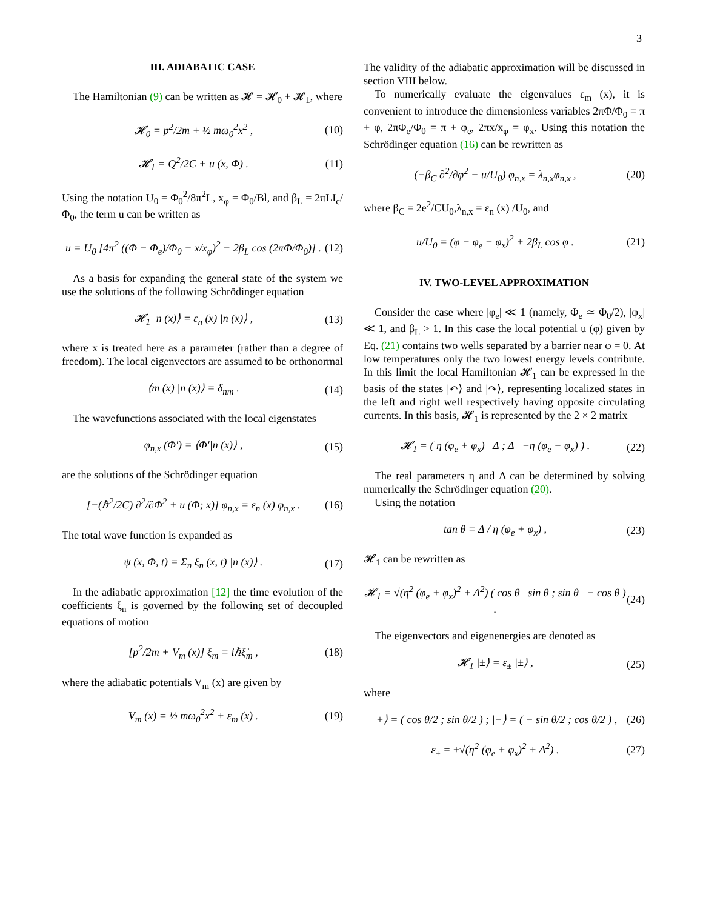3
III. ADIABATIC CASE
The Hamiltonian (9) can be written as 𝓗 = 𝓗<sub>0</sub> + 𝓗<sub>1</sub>, where
𝓗<sub>0</sub> = p<sup>2</sup>/2m + ½ mω<sub>0</sub><sup>2</sup>x<sup>2</sup> , (10)
𝓗<sub>1</sub> = Q<sup>2</sup>/2C + u (x, Φ) . (11)
Using the notation U<sub>0</sub> = Φ<sub>0</sub><sup>2</sup>/8π<sup>2</sup>L, x<sub>φ</sub> = Φ<sub>0</sub>/Bl, and β<sub>L</sub> = 2πLI<sub>c</sub>/Φ<sub>0</sub>, the term u can be written as
u = U<sub>0</sub> [4π<sup>2</sup> ((Φ − Φ<sub>e</sub>)/Φ<sub>0</sub> − x/x<sub>φ</sub>)<sup>2</sup> − 2β<sub>L</sub> cos (2πΦ/Φ<sub>0</sub>)] . (12)
As a basis for expanding the general state of the system we use the solutions of the following Schrödinger equation
𝓗<sub>1</sub> |n (x)⟩ = ε<sub>n</sub> (x) |n (x)⟩ , (13)
where x is treated here as a parameter (rather than a degree of freedom). The local eigenvectors are assumed to be orthonormal
⟨m (x) |n (x)⟩ = δ<sub>nm</sub> . (14)
The wavefunctions associated with the local eigenstates
φ<sub>n,x</sub> (Φ′) = ⟨Φ′|n (x)⟩ , (15)
are the solutions of the Schrödinger equation
[−(ℏ<sup>2</sup>/2C) ∂<sup>2</sup>/∂Φ<sup>2</sup> + u (Φ; x)] φ<sub>n,x</sub> = ε<sub>n</sub> (x) φ<sub>n,x</sub> . (16)
The total wave function is expanded as
ψ (x, Φ, t) = Σ<sub>n</sub> ξ<sub>n</sub> (x, t) |n (x)⟩ . (17)
In the adiabatic approximation [12] the time evolution of the coefficients ξ<sub>n</sub> is governed by the following set of decoupled equations of motion
[p<sup>2</sup>/2m + V<sub>m</sub> (x)] ξ<sub>m</sub> = iℏξ̇<sub>m</sub> , (18)
where the adiabatic potentials V<sub>m</sub> (x) are given by
V<sub>m</sub> (x) = ½ mω<sub>0</sub><sup>2</sup>x<sup>2</sup> + ε<sub>m</sub> (x) . (19)
The validity of the adiabatic approximation will be discussed in section VIII below.
To numerically evaluate the eigenvalues ε<sub>m</sub> (x), it is convenient to introduce the dimensionless variables 2πΦ/Φ<sub>0</sub> = π + φ, 2πΦ<sub>e</sub>/Φ<sub>0</sub> = π + φ<sub>e</sub>, 2πx/x<sub>φ</sub> = φ<sub>x</sub>. Using this notation the Schrödinger equation (16) can be rewritten as
(−β<sub>C</sub> ∂<sup>2</sup>/∂φ<sup>2</sup> + u/U<sub>0</sub>) φ<sub>n,x</sub> = λ<sub>n,x</sub>φ<sub>n,x</sub> , (20)
where β<sub>C</sub> = 2e<sup>2</sup>/CU<sub>0</sub>,λ<sub>n,x</sub> = ε<sub>n</sub> (x) /U<sub>0</sub>, and
u/U<sub>0</sub> = (φ − φ<sub>e</sub> − φ<sub>x</sub>)<sup>2</sup> + 2β<sub>L</sub> cos φ . (21)
IV. TWO-LEVEL APPROXIMATION
Consider the case where |φ<sub>e</sub>| ≪ 1 (namely, Φ<sub>e</sub> ≃ Φ<sub>0</sub>/2), |φ<sub>x</sub>| ≪ 1, and β<sub>L</sub> > 1. In this case the local potential u (φ) given by Eq. (21) contains two wells separated by a barrier near φ = 0. At low temperatures only the two lowest energy levels contribute. In this limit the local Hamiltonian 𝓗<sub>1</sub> can be expressed in the basis of the states |↶⟩ and |↷⟩, representing localized states in the left and right well respectively having opposite circulating currents. In this basis, 𝓗<sub>1</sub> is represented by the 2 × 2 matrix
𝓗<sub>1</sub> = ( η (φ<sub>e</sub> + φ<sub>x</sub>) Δ ; Δ −η (φ<sub>e</sub> + φ<sub>x</sub>) ) . (22)
The real parameters η and Δ can be determined by solving numerically the Schrödinger equation (20).
Using the notation
tan θ = Δ / η (φ<sub>e</sub> + φ<sub>x</sub>) , (23)
𝓗<sub>1</sub> can be rewritten as
𝓗<sub>1</sub> = √(η<sup>2</sup> (φ<sub>e</sub> + φ<sub>x</sub>)<sup>2</sup> + Δ<sup>2</sup>) ( cos θ sin θ ; sin θ − cos θ ) . (24)
The eigenvectors and eigenenergies are denoted as
𝓗<sub>1</sub> |±⟩ = ε<sub>±</sub> |±⟩ , (25)
where
|+⟩ = ( cos θ/2 ; sin θ/2 ) ; |−⟩ = ( − sin θ/2 ; cos θ/2 ) , (26)
ε<sub>±</sub> = ±√(η<sup>2</sup> (φ<sub>e</sub> + φ<sub>x</sub>)<sup>2</sup> + Δ<sup>2</sup>) . (27)